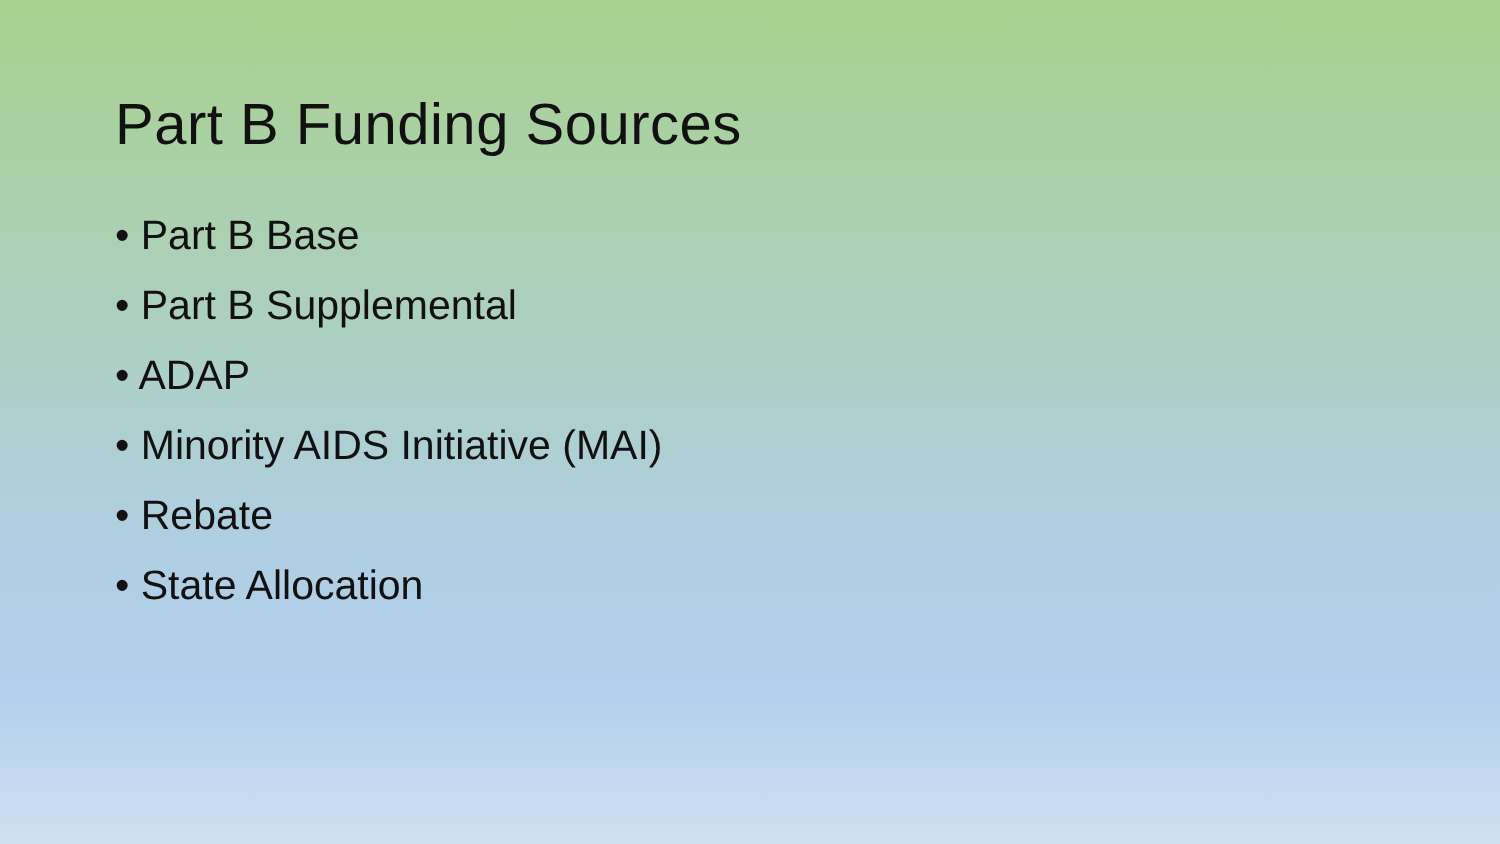Part B Funding Sources
• Part B Base
• Part B Supplemental
• ADAP
• Minority AIDS Initiative (MAI)
• Rebate
• State Allocation